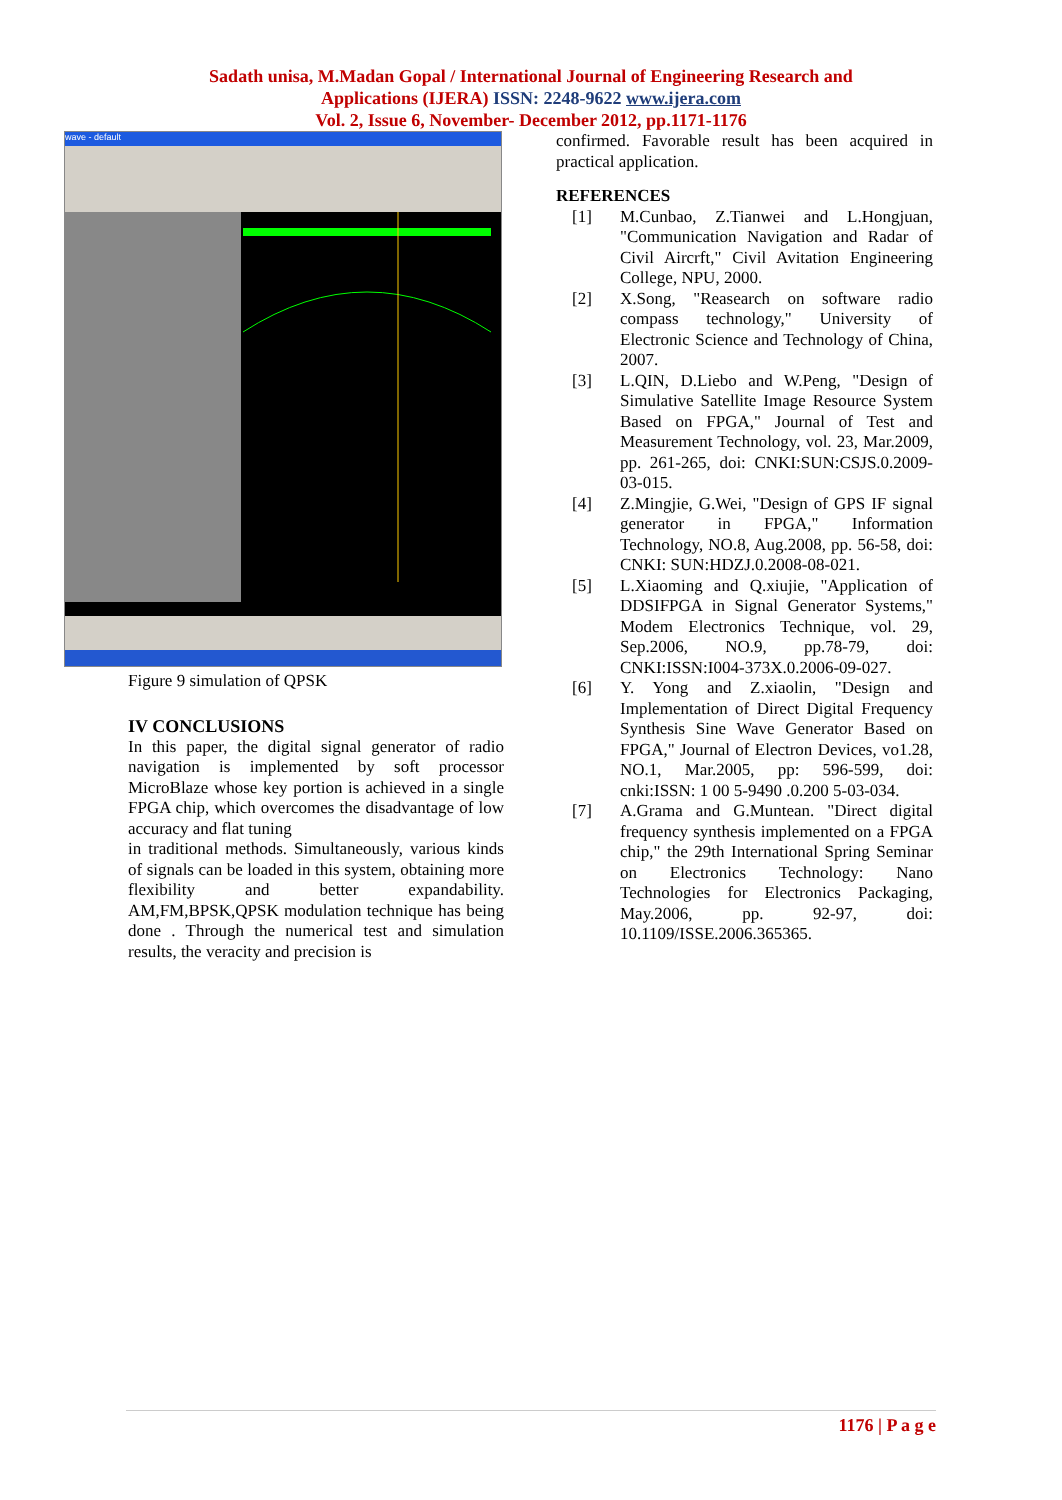Sadath unisa, M.Madan Gopal / International Journal of Engineering Research and
Applications (IJERA) ISSN: 2248-9622 www.ijera.com
Vol. 2, Issue 6, November- December 2012, pp.1171-1176
wave - default
Figure 9 simulation of QPSK
IV CONCLUSIONS
In this paper, the digital signal generator of radio navigation is implemented by soft processor MicroBlaze whose key portion is achieved in a single FPGA chip, which overcomes the disadvantage of low accuracy and flat tuning
in traditional methods. Simultaneously, various kinds of signals can be loaded in this system, obtaining more flexibility and better expandability. AM,FM,BPSK,QPSK modulation technique has being done . Through the numerical test and simulation results, the veracity and precision is
confirmed. Favorable result has been acquired in practical application.
REFERENCES
[1] M.Cunbao, Z.Tianwei and L.Hongjuan, "Communication Navigation and Radar of Civil Aircrft," Civil Avitation Engineering College, NPU, 2000.
[2] X.Song, "Reasearch on software radio compass technology," University of Electronic Science and Technology of China, 2007.
[3] L.QIN, D.Liebo and W.Peng, "Design of Simulative Satellite Image Resource System Based on FPGA," Journal of Test and Measurement Technology, vol. 23, Mar.2009, pp. 261-265, doi: CNKI:SUN:CSJS.0.2009-03-015.
[4] Z.Mingjie, G.Wei, "Design of GPS IF signal generator in FPGA," Information Technology, NO.8, Aug.2008, pp. 56-58, doi: CNKI: SUN:HDZJ.0.2008-08-021.
[5] L.Xiaoming and Q.xiujie, "Application of DDSIFPGA in Signal Generator Systems," Modem Electronics Technique, vol. 29, Sep.2006, NO.9, pp.78-79, doi: CNKI:ISSN:I004-373X.0.2006-09-027.
[6] Y. Yong and Z.xiaolin, "Design and Implementation of Direct Digital Frequency Synthesis Sine Wave Generator Based on FPGA," Journal of Electron Devices, vo1.28, NO.1, Mar.2005, pp: 596-599, doi: cnki:ISSN: 1 00 5-9490 .0.200 5-03-034.
[7] A.Grama and G.Muntean. "Direct digital frequency synthesis implemented on a FPGA chip," the 29th International Spring Seminar on Electronics Technology: Nano Technologies for Electronics Packaging, May.2006, pp. 92-97, doi: 10.1109/ISSE.2006.365365.
1176 | P a g e